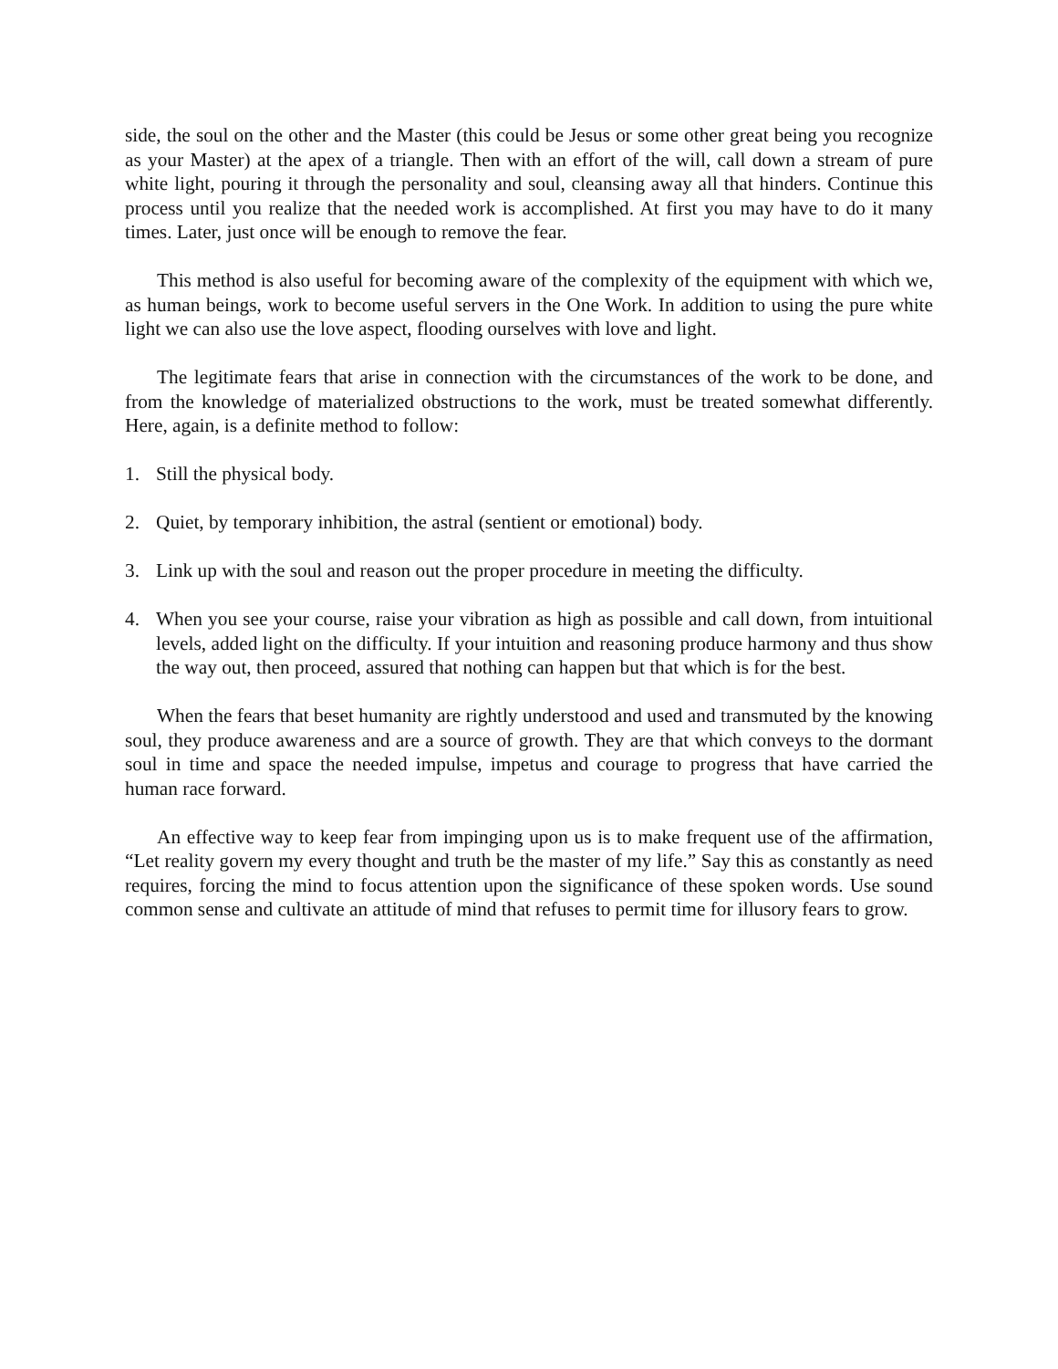side, the soul on the other and the Master (this could be Jesus or some other great being you recognize as your Master) at the apex of a triangle. Then with an effort of the will, call down a stream of pure white light, pouring it through the personality and soul, cleansing away all that hinders. Continue this process until you realize that the needed work is accomplished. At first you may have to do it many times. Later, just once will be enough to remove the fear.
This method is also useful for becoming aware of the complexity of the equipment with which we, as human beings, work to become useful servers in the One Work. In addition to using the pure white light we can also use the love aspect, flooding ourselves with love and light.
The legitimate fears that arise in connection with the circumstances of the work to be done, and from the knowledge of materialized obstructions to the work, must be treated somewhat differently. Here, again, is a definite method to follow:
1. Still the physical body.
2. Quiet, by temporary inhibition, the astral (sentient or emotional) body.
3. Link up with the soul and reason out the proper procedure in meeting the difficulty.
4. When you see your course, raise your vibration as high as possible and call down, from intuitional levels, added light on the difficulty. If your intuition and reasoning produce harmony and thus show the way out, then proceed, assured that nothing can happen but that which is for the best.
When the fears that beset humanity are rightly understood and used and transmuted by the knowing soul, they produce awareness and are a source of growth. They are that which conveys to the dormant soul in time and space the needed impulse, impetus and courage to progress that have carried the human race forward.
An effective way to keep fear from impinging upon us is to make frequent use of the affirmation, “Let reality govern my every thought and truth be the master of my life.” Say this as constantly as need requires, forcing the mind to focus attention upon the significance of these spoken words. Use sound common sense and cultivate an attitude of mind that refuses to permit time for illusory fears to grow.